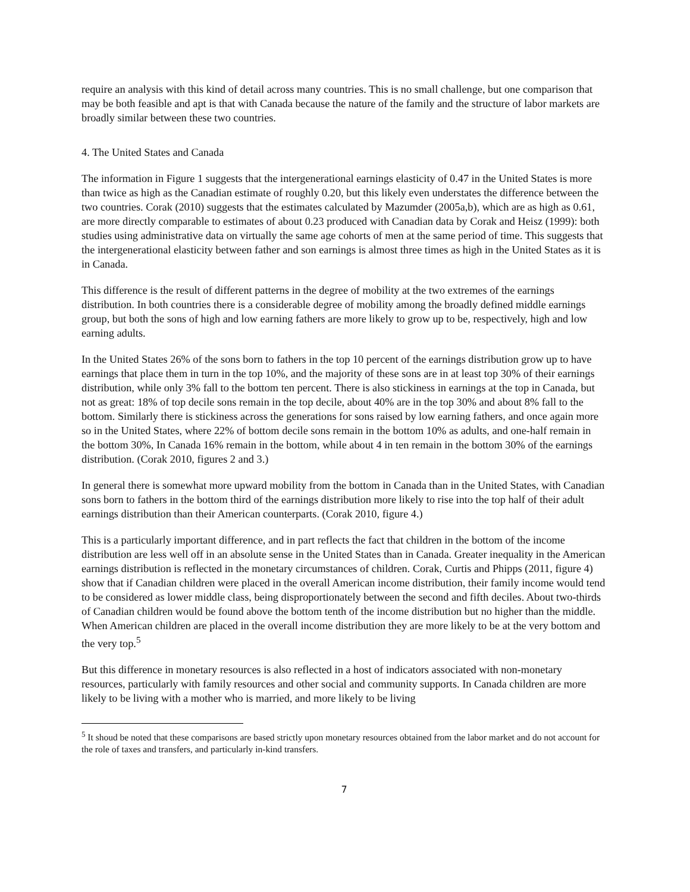require an analysis with this kind of detail across many countries. This is no small challenge, but one comparison that may be both feasible and apt is that with Canada because the nature of the family and the structure of labor markets are broadly similar between these two countries.
4. The United States and Canada
The information in Figure 1 suggests that the intergenerational earnings elasticity of 0.47 in the United States is more than twice as high as the Canadian estimate of roughly 0.20, but this likely even understates the difference between the two countries. Corak (2010) suggests that the estimates calculated by Mazumder (2005a,b), which are as high as 0.61, are more directly comparable to estimates of about 0.23 produced with Canadian data by Corak and Heisz (1999): both studies using administrative data on virtually the same age cohorts of men at the same period of time. This suggests that the intergenerational elasticity between father and son earnings is almost three times as high in the United States as it is in Canada.
This difference is the result of different patterns in the degree of mobility at the two extremes of the earnings distribution. In both countries there is a considerable degree of mobility among the broadly defined middle earnings group, but both the sons of high and low earning fathers are more likely to grow up to be, respectively, high and low earning adults.
In the United States 26% of the sons born to fathers in the top 10 percent of the earnings distribution grow up to have earnings that place them in turn in the top 10%, and the majority of these sons are in at least top 30% of their earnings distribution, while only 3% fall to the bottom ten percent. There is also stickiness in earnings at the top in Canada, but not as great: 18% of top decile sons remain in the top decile, about 40% are in the top 30% and about 8% fall to the bottom. Similarly there is stickiness across the generations for sons raised by low earning fathers, and once again more so in the United States, where 22% of bottom decile sons remain in the bottom 10% as adults, and one-half remain in the bottom 30%, In Canada 16% remain in the bottom, while about 4 in ten remain in the bottom 30% of the earnings distribution. (Corak 2010, figures 2 and 3.)
In general there is somewhat more upward mobility from the bottom in Canada than in the United States, with Canadian sons born to fathers in the bottom third of the earnings distribution more likely to rise into the top half of their adult earnings distribution than their American counterparts. (Corak 2010, figure 4.)
This is a particularly important difference, and in part reflects the fact that children in the bottom of the income distribution are less well off in an absolute sense in the United States than in Canada. Greater inequality in the American earnings distribution is reflected in the monetary circumstances of children. Corak, Curtis and Phipps (2011, figure 4) show that if Canadian children were placed in the overall American income distribution, their family income would tend to be considered as lower middle class, being disproportionately between the second and fifth deciles. About two-thirds of Canadian children would be found above the bottom tenth of the income distribution but no higher than the middle. When American children are placed in the overall income distribution they are more likely to be at the very bottom and the very top.<sup>5</sup>
But this difference in monetary resources is also reflected in a host of indicators associated with non-monetary resources, particularly with family resources and other social and community supports. In Canada children are more likely to be living with a mother who is married, and more likely to be living
<sup>5</sup> It shoud be noted that these comparisons are based strictly upon monetary resources obtained from the labor market and do not account for the role of taxes and transfers, and particularly in-kind transfers.
7